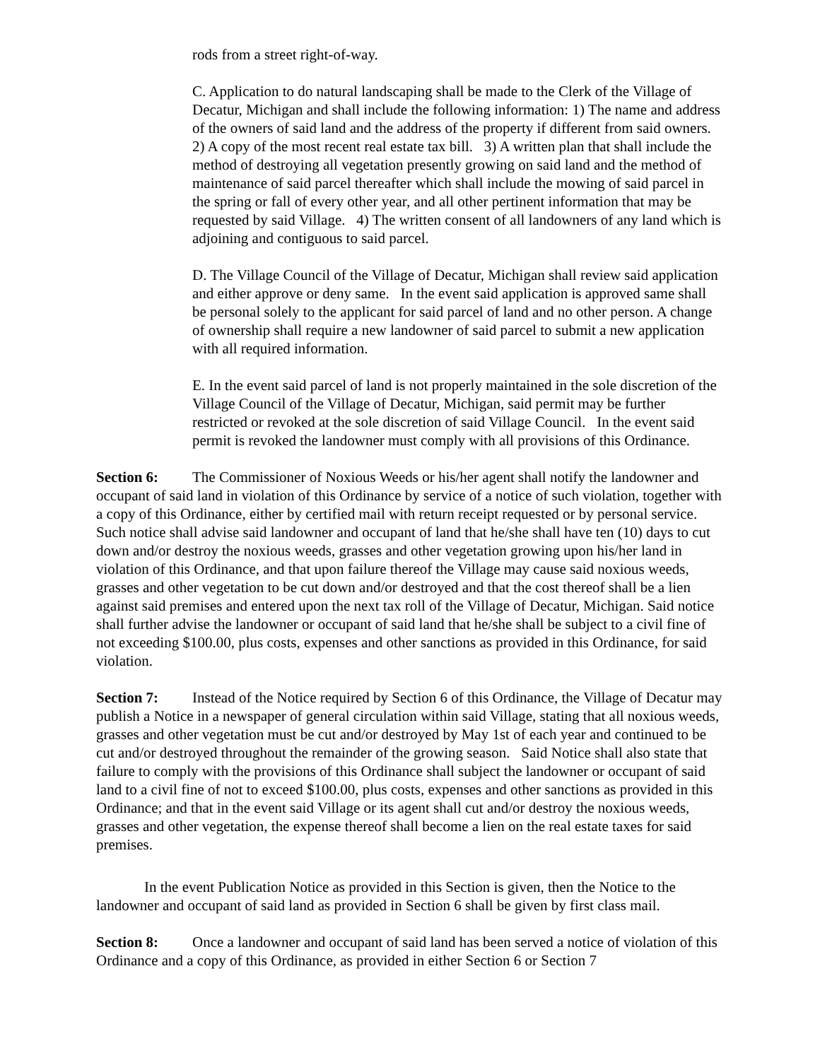rods from a street right-of-way.
C. Application to do natural landscaping shall be made to the Clerk of the Village of Decatur, Michigan and shall include the following information: 1) The name and address of the owners of said land and the address of the property if different from said owners. 2) A copy of the most recent real estate tax bill. 3) A written plan that shall include the method of destroying all vegetation presently growing on said land and the method of maintenance of said parcel thereafter which shall include the mowing of said parcel in the spring or fall of every other year, and all other pertinent information that may be requested by said Village. 4) The written consent of all landowners of any land which is adjoining and contiguous to said parcel.
D. The Village Council of the Village of Decatur, Michigan shall review said application and either approve or deny same. In the event said application is approved same shall be personal solely to the applicant for said parcel of land and no other person. A change of ownership shall require a new landowner of said parcel to submit a new application with all required information.
E. In the event said parcel of land is not properly maintained in the sole discretion of the Village Council of the Village of Decatur, Michigan, said permit may be further restricted or revoked at the sole discretion of said Village Council. In the event said permit is revoked the landowner must comply with all provisions of this Ordinance.
Section 6: The Commissioner of Noxious Weeds or his/her agent shall notify the landowner and occupant of said land in violation of this Ordinance by service of a notice of such violation, together with a copy of this Ordinance, either by certified mail with return receipt requested or by personal service. Such notice shall advise said landowner and occupant of land that he/she shall have ten (10) days to cut down and/or destroy the noxious weeds, grasses and other vegetation growing upon his/her land in violation of this Ordinance, and that upon failure thereof the Village may cause said noxious weeds, grasses and other vegetation to be cut down and/or destroyed and that the cost thereof shall be a lien against said premises and entered upon the next tax roll of the Village of Decatur, Michigan. Said notice shall further advise the landowner or occupant of said land that he/she shall be subject to a civil fine of not exceeding $100.00, plus costs, expenses and other sanctions as provided in this Ordinance, for said violation.
Section 7: Instead of the Notice required by Section 6 of this Ordinance, the Village of Decatur may publish a Notice in a newspaper of general circulation within said Village, stating that all noxious weeds, grasses and other vegetation must be cut and/or destroyed by May 1st of each year and continued to be cut and/or destroyed throughout the remainder of the growing season. Said Notice shall also state that failure to comply with the provisions of this Ordinance shall subject the landowner or occupant of said land to a civil fine of not to exceed $100.00, plus costs, expenses and other sanctions as provided in this Ordinance; and that in the event said Village or its agent shall cut and/or destroy the noxious weeds, grasses and other vegetation, the expense thereof shall become a lien on the real estate taxes for said premises.
In the event Publication Notice as provided in this Section is given, then the Notice to the landowner and occupant of said land as provided in Section 6 shall be given by first class mail.
Section 8: Once a landowner and occupant of said land has been served a notice of violation of this Ordinance and a copy of this Ordinance, as provided in either Section 6 or Section 7